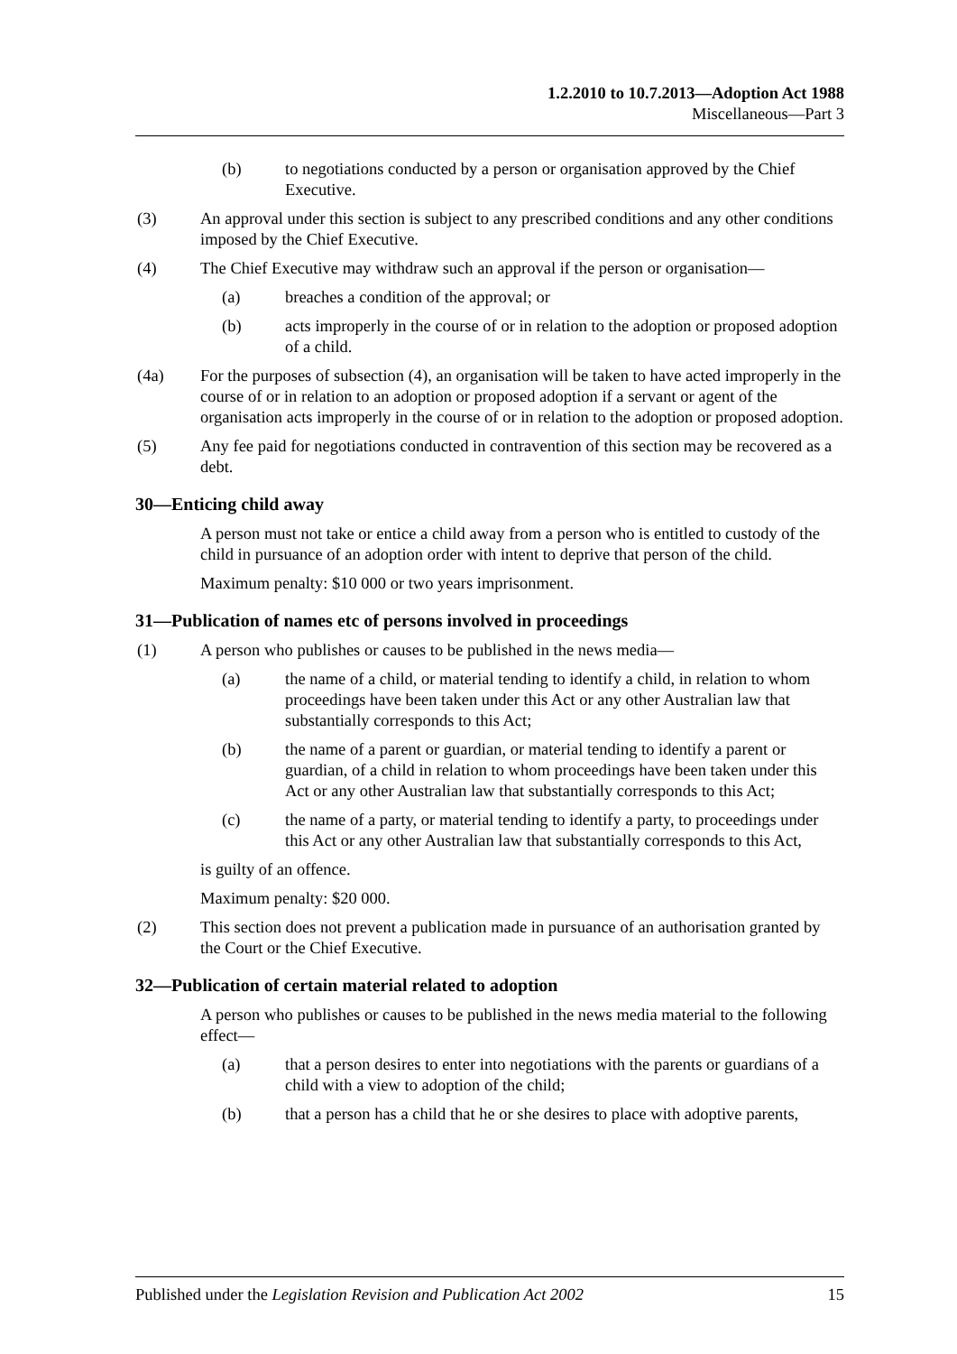1.2.2010 to 10.7.2013—Adoption Act 1988
Miscellaneous—Part 3
(b) to negotiations conducted by a person or organisation approved by the Chief Executive.
(3) An approval under this section is subject to any prescribed conditions and any other conditions imposed by the Chief Executive.
(4) The Chief Executive may withdraw such an approval if the person or organisation—
(a) breaches a condition of the approval; or
(b) acts improperly in the course of or in relation to the adoption or proposed adoption of a child.
(4a) For the purposes of subsection (4), an organisation will be taken to have acted improperly in the course of or in relation to an adoption or proposed adoption if a servant or agent of the organisation acts improperly in the course of or in relation to the adoption or proposed adoption.
(5) Any fee paid for negotiations conducted in contravention of this section may be recovered as a debt.
30—Enticing child away
A person must not take or entice a child away from a person who is entitled to custody of the child in pursuance of an adoption order with intent to deprive that person of the child.
Maximum penalty: $10 000 or two years imprisonment.
31—Publication of names etc of persons involved in proceedings
(1) A person who publishes or causes to be published in the news media—
(a) the name of a child, or material tending to identify a child, in relation to whom proceedings have been taken under this Act or any other Australian law that substantially corresponds to this Act;
(b) the name of a parent or guardian, or material tending to identify a parent or guardian, of a child in relation to whom proceedings have been taken under this Act or any other Australian law that substantially corresponds to this Act;
(c) the name of a party, or material tending to identify a party, to proceedings under this Act or any other Australian law that substantially corresponds to this Act,
is guilty of an offence.
Maximum penalty: $20 000.
(2) This section does not prevent a publication made in pursuance of an authorisation granted by the Court or the Chief Executive.
32—Publication of certain material related to adoption
A person who publishes or causes to be published in the news media material to the following effect—
(a) that a person desires to enter into negotiations with the parents or guardians of a child with a view to adoption of the child;
(b) that a person has a child that he or she desires to place with adoptive parents,
Published under the Legislation Revision and Publication Act 2002 15